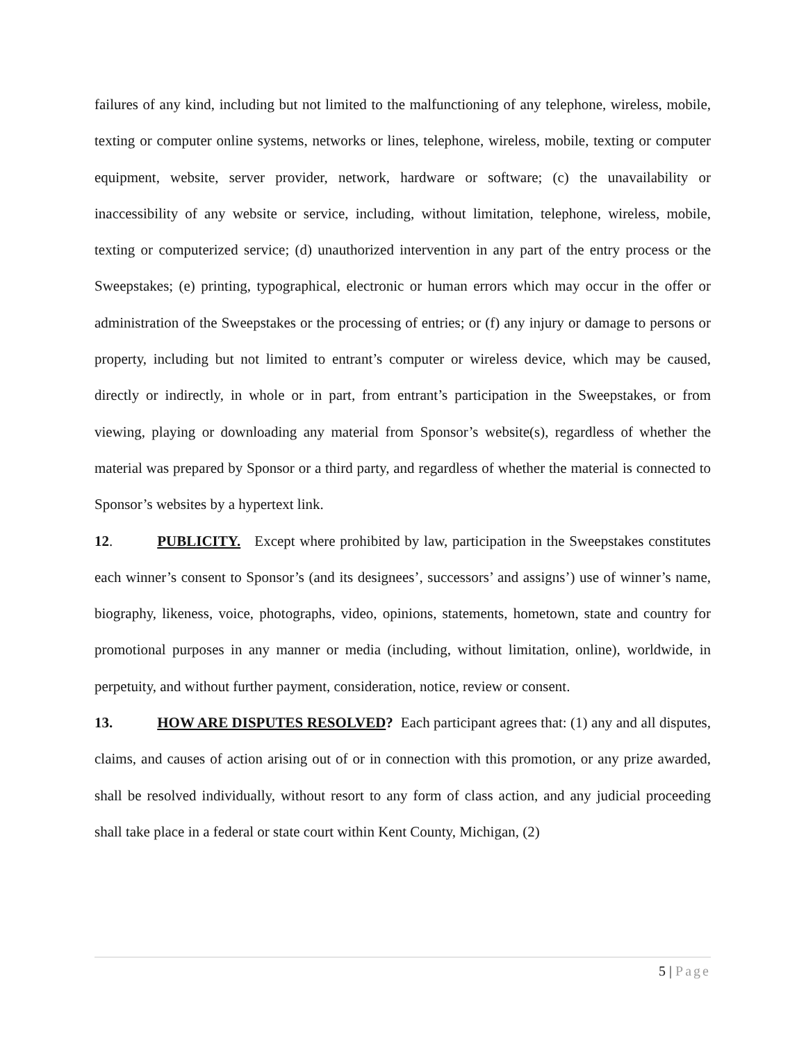failures of any kind, including but not limited to the malfunctioning of any telephone, wireless, mobile, texting or computer online systems, networks or lines, telephone, wireless, mobile, texting or computer equipment, website, server provider, network, hardware or software; (c) the unavailability or inaccessibility of any website or service, including, without limitation, telephone, wireless, mobile, texting or computerized service; (d) unauthorized intervention in any part of the entry process or the Sweepstakes; (e) printing, typographical, electronic or human errors which may occur in the offer or administration of the Sweepstakes or the processing of entries; or (f) any injury or damage to persons or property, including but not limited to entrant’s computer or wireless device, which may be caused, directly or indirectly, in whole or in part, from entrant’s participation in the Sweepstakes, or from viewing, playing or downloading any material from Sponsor’s website(s), regardless of whether the material was prepared by Sponsor or a third party, and regardless of whether the material is connected to Sponsor’s websites by a hypertext link.
12. PUBLICITY. Except where prohibited by law, participation in the Sweepstakes constitutes each winner’s consent to Sponsor’s (and its designees’, successors’ and assigns’) use of winner’s name, biography, likeness, voice, photographs, video, opinions, statements, hometown, state and country for promotional purposes in any manner or media (including, without limitation, online), worldwide, in perpetuity, and without further payment, consideration, notice, review or consent.
13. HOW ARE DISPUTES RESOLVED? Each participant agrees that: (1) any and all disputes, claims, and causes of action arising out of or in connection with this promotion, or any prize awarded, shall be resolved individually, without resort to any form of class action, and any judicial proceeding shall take place in a federal or state court within Kent County, Michigan, (2)
5 | Page